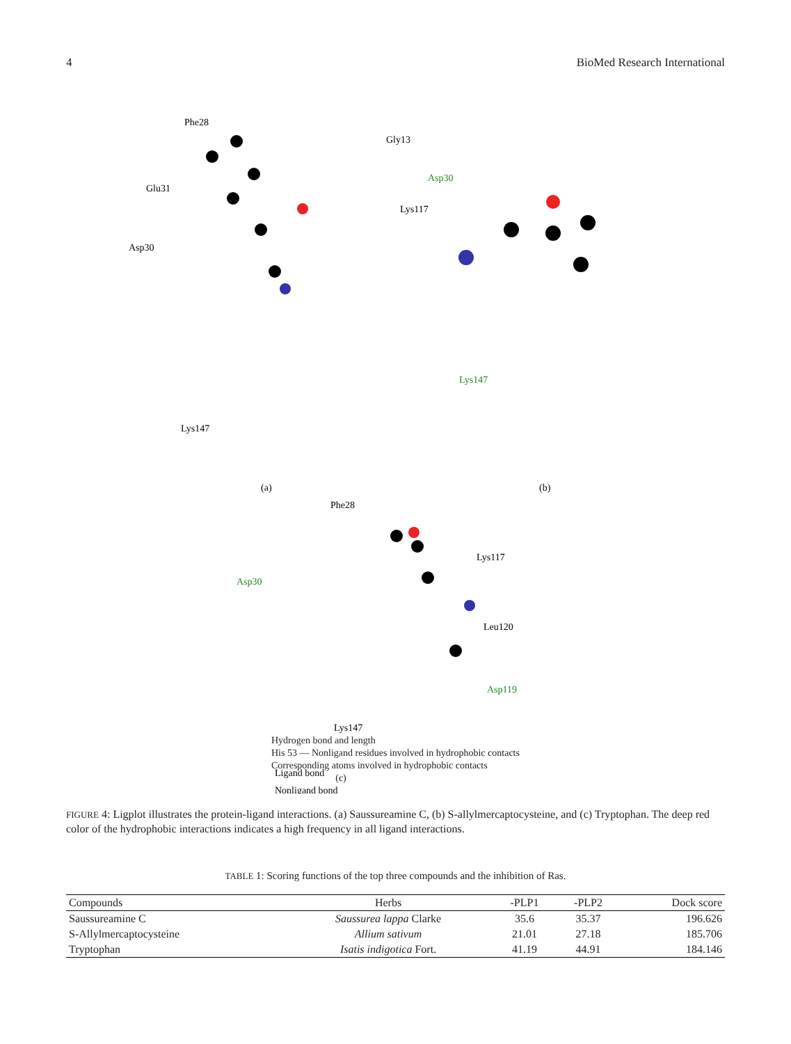4 BioMed Research International
Phe28
Gly13
Glu31
Asp30
Lys117
Lys147
(a)
Asp30
Lys147
(b)
Phe28
Lys117
Asp30
Leu120
Asp119
Lys147
Ligand bond
Nonligand bond
Hydrogen bond and length
His 53 — Nonligand residues involved in hydrophobic contacts
Corresponding atoms involved in hydrophobic contacts
(c)
FIGURE 4: Ligplot illustrates the protein-ligand interactions. (a) Saussureamine C, (b) S-allylmercaptocysteine, and (c) Tryptophan. The deep red color of the hydrophobic interactions indicates a high frequency in all ligand interactions.
TABLE 1: Scoring functions of the top three compounds and the inhibition of Ras.
| Compounds | Herbs | -PLP1 | -PLP2 | Dock score |
| --- | --- | --- | --- | --- |
| Saussureamine C | Saussurea lappa Clarke | 35.6 | 35.37 | 196.626 |
| S-Allylmercaptocysteine | Allium sativum | 21.01 | 27.18 | 185.706 |
| Tryptophan | Isatis indigotica Fort. | 41.19 | 44.91 | 184.146 |